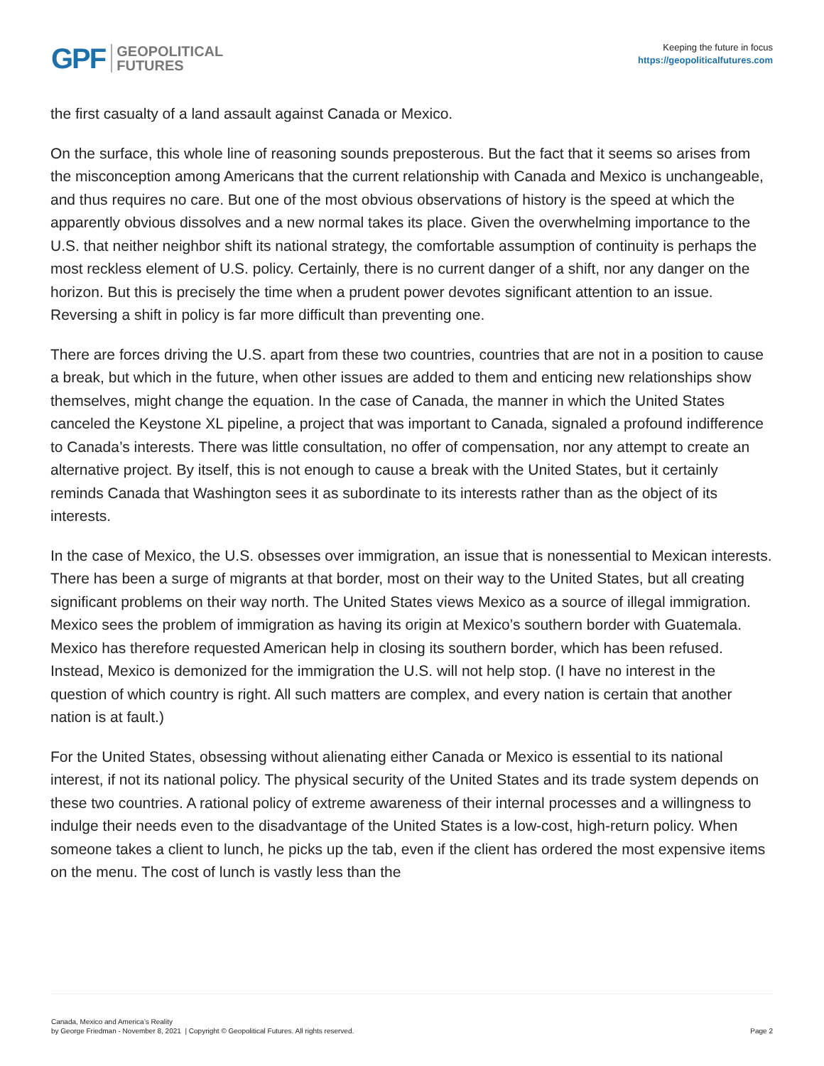GPF GEOPOLITICAL
FUTURES
Keeping the future in focus
https://geopoliticalfutures.com
the first casualty of a land assault against Canada or Mexico.
On the surface, this whole line of reasoning sounds preposterous. But the fact that it seems so arises from the misconception among Americans that the current relationship with Canada and Mexico is unchangeable, and thus requires no care. But one of the most obvious observations of history is the speed at which the apparently obvious dissolves and a new normal takes its place. Given the overwhelming importance to the U.S. that neither neighbor shift its national strategy, the comfortable assumption of continuity is perhaps the most reckless element of U.S. policy. Certainly, there is no current danger of a shift, nor any danger on the horizon. But this is precisely the time when a prudent power devotes significant attention to an issue. Reversing a shift in policy is far more difficult than preventing one.
There are forces driving the U.S. apart from these two countries, countries that are not in a position to cause a break, but which in the future, when other issues are added to them and enticing new relationships show themselves, might change the equation. In the case of Canada, the manner in which the United States canceled the Keystone XL pipeline, a project that was important to Canada, signaled a profound indifference to Canada’s interests. There was little consultation, no offer of compensation, nor any attempt to create an alternative project. By itself, this is not enough to cause a break with the United States, but it certainly reminds Canada that Washington sees it as subordinate to its interests rather than as the object of its interests.
In the case of Mexico, the U.S. obsesses over immigration, an issue that is nonessential to Mexican interests. There has been a surge of migrants at that border, most on their way to the United States, but all creating significant problems on their way north. The United States views Mexico as a source of illegal immigration. Mexico sees the problem of immigration as having its origin at Mexico’s southern border with Guatemala. Mexico has therefore requested American help in closing its southern border, which has been refused. Instead, Mexico is demonized for the immigration the U.S. will not help stop. (I have no interest in the question of which country is right. All such matters are complex, and every nation is certain that another nation is at fault.)
For the United States, obsessing without alienating either Canada or Mexico is essential to its national interest, if not its national policy. The physical security of the United States and its trade system depends on these two countries. A rational policy of extreme awareness of their internal processes and a willingness to indulge their needs even to the disadvantage of the United States is a low-cost, high-return policy. When someone takes a client to lunch, he picks up the tab, even if the client has ordered the most expensive items on the menu. The cost of lunch is vastly less than the
Canada, Mexico and America’s Reality
by George Friedman - November 8, 2021 | Copyright © Geopolitical Futures. All rights reserved.
Page 2